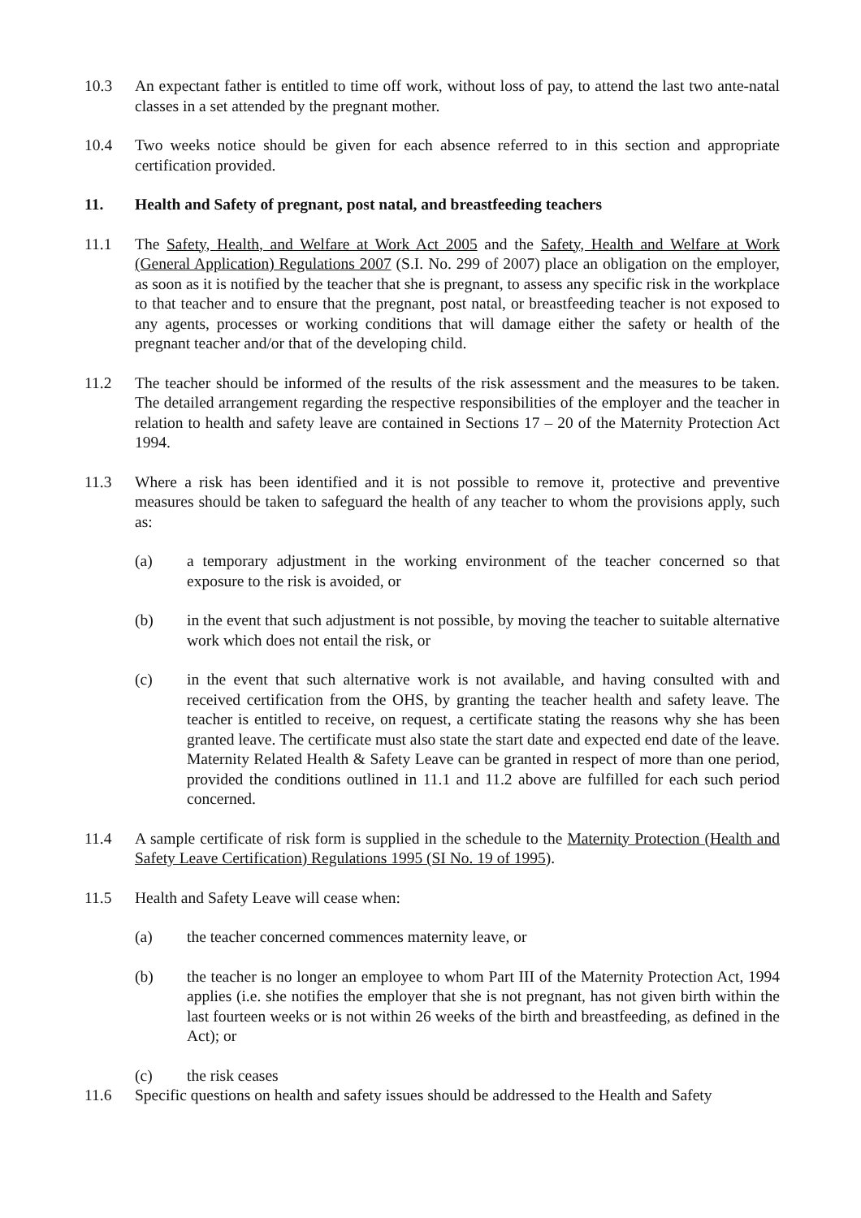10.3 An expectant father is entitled to time off work, without loss of pay, to attend the last two ante-natal classes in a set attended by the pregnant mother.
10.4 Two weeks notice should be given for each absence referred to in this section and appropriate certification provided.
11. Health and Safety of pregnant, post natal, and breastfeeding teachers
11.1 The Safety, Health, and Welfare at Work Act 2005 and the Safety, Health and Welfare at Work (General Application) Regulations 2007 (S.I. No. 299 of 2007) place an obligation on the employer, as soon as it is notified by the teacher that she is pregnant, to assess any specific risk in the workplace to that teacher and to ensure that the pregnant, post natal, or breastfeeding teacher is not exposed to any agents, processes or working conditions that will damage either the safety or health of the pregnant teacher and/or that of the developing child.
11.2 The teacher should be informed of the results of the risk assessment and the measures to be taken. The detailed arrangement regarding the respective responsibilities of the employer and the teacher in relation to health and safety leave are contained in Sections 17 – 20 of the Maternity Protection Act 1994.
11.3 Where a risk has been identified and it is not possible to remove it, protective and preventive measures should be taken to safeguard the health of any teacher to whom the provisions apply, such as:
(a) a temporary adjustment in the working environment of the teacher concerned so that exposure to the risk is avoided, or
(b) in the event that such adjustment is not possible, by moving the teacher to suitable alternative work which does not entail the risk, or
(c) in the event that such alternative work is not available, and having consulted with and received certification from the OHS, by granting the teacher health and safety leave. The teacher is entitled to receive, on request, a certificate stating the reasons why she has been granted leave. The certificate must also state the start date and expected end date of the leave. Maternity Related Health & Safety Leave can be granted in respect of more than one period, provided the conditions outlined in 11.1 and 11.2 above are fulfilled for each such period concerned.
11.4 A sample certificate of risk form is supplied in the schedule to the Maternity Protection (Health and Safety Leave Certification) Regulations 1995 (SI No. 19 of 1995).
11.5 Health and Safety Leave will cease when:
(a) the teacher concerned commences maternity leave, or
(b) the teacher is no longer an employee to whom Part III of the Maternity Protection Act, 1994 applies (i.e. she notifies the employer that she is not pregnant, has not given birth within the last fourteen weeks or is not within 26 weeks of the birth and breastfeeding, as defined in the Act); or
(c) the risk ceases
11.6 Specific questions on health and safety issues should be addressed to the Health and Safety